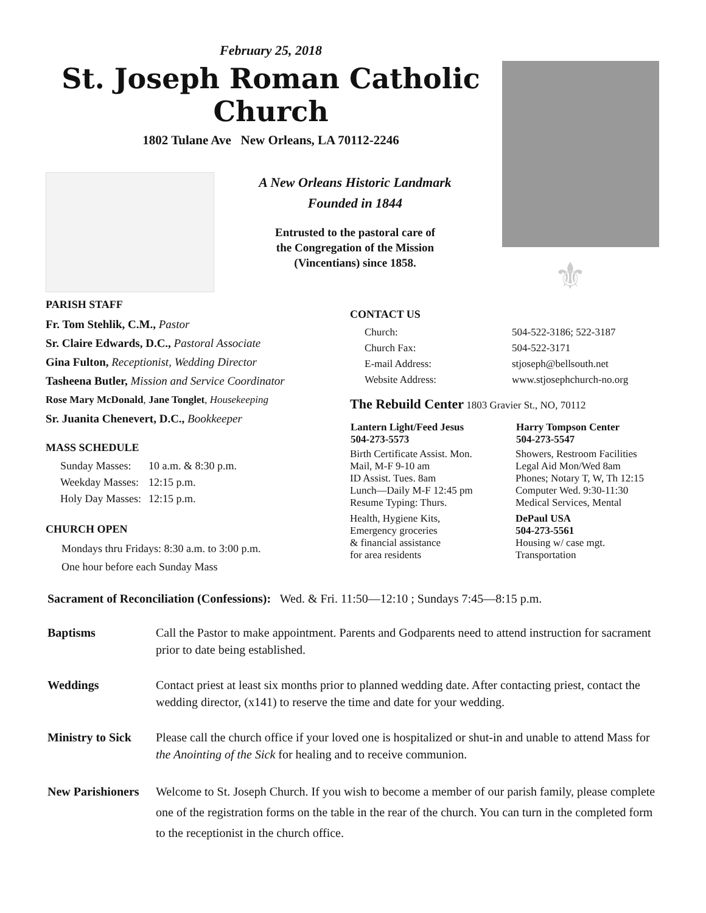February 25, 2018
St. Joseph Roman Catholic Church
1802 Tulane Ave New Orleans, LA 70112-2246
A New Orleans Historic Landmark
Founded in 1844
Entrusted to the pastoral care of
the Congregation of the Mission
(Vincentians) since 1858.
⚜
PARISH STAFF
Fr. Tom Stehlik, C.M., Pastor
Sr. Claire Edwards, D.C., Pastoral Associate
Gina Fulton, Receptionist, Wedding Director
Tasheena Butler, Mission and Service Coordinator
Rose Mary McDonald, Jane Tonglet, Housekeeping
Sr. Juanita Chenevert, D.C., Bookkeeper
MASS SCHEDULE
| Sunday Masses: | 10 a.m. & 8:30 p.m. |
| Weekday Masses: | 12:15 p.m. |
| Holy Day Masses: | 12:15 p.m. |
CHURCH OPEN
Mondays thru Fridays: 8:30 a.m. to 3:00 p.m.
One hour before each Sunday Mass
CONTACT US
| Church: | 504-522-3186; 522-3187 |
| Church Fax: | 504-522-3171 |
| E-mail Address: | stjoseph@bellsouth.net |
| Website Address: | www.stjosephchurch-no.org |
The Rebuild Center 1803 Gravier St., NO, 70112
| Lantern Light/Feed Jesus 504-273-5573 | Harry Tompson Center 504-273-5547 |
| --- | --- |
| Birth Certificate Assist. Mon. Mail, M-F 9-10 am ID Assist. Tues. 8am Lunch—Daily M-F 12:45 pm Resume Typing: Thurs. | Showers, Restroom Facilities Legal Aid Mon/Wed 8am Phones; Notary T, W, Th 12:15 Computer Wed. 9:30-11:30 Medical Services, Mental |
| Health, Hygiene Kits, Emergency groceries & financial assistance for area residents | DePaul USA 504-273-5561 Housing w/ case mgt. Transportation |
Sacrament of Reconciliation (Confessions): Wed. & Fri. 11:50—12:10 ; Sundays 7:45—8:15 p.m.
Baptisms Call the Pastor to make appointment. Parents and Godparents need to attend instruction for sacrament prior to date being established.
Weddings Contact priest at least six months prior to planned wedding date. After contacting priest, contact the wedding director, (x141) to reserve the time and date for your wedding.
Ministry to Sick
Please call the church office if your loved one is hospitalized or shut-in and unable to attend Mass for the Anointing of the Sick for healing and to receive communion.
New Parishioners
Welcome to St. Joseph Church. If you wish to become a member of our parish family, please complete one of the registration forms on the table in the rear of the church. You can turn in the completed form to the receptionist in the church office.